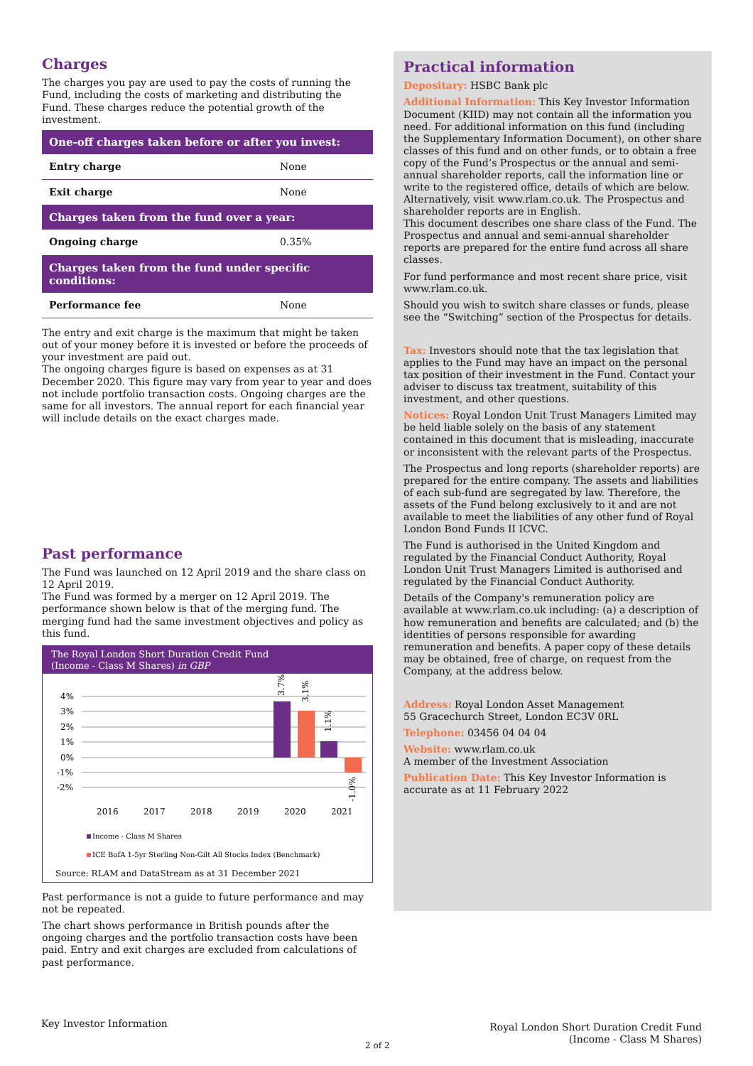Charges
The charges you pay are used to pay the costs of running the Fund, including the costs of marketing and distributing the Fund. These charges reduce the potential growth of the investment.
| One-off charges taken before or after you invest: | |
| --- | --- |
| Entry charge | None |
| Exit charge | None |
| Charges taken from the fund over a year: | |
| Ongoing charge | 0.35% |
| Charges taken from the fund under specific conditions: | |
| Performance fee | None |
The entry and exit charge is the maximum that might be taken out of your money before it is invested or before the proceeds of your investment are paid out.
The ongoing charges figure is based on expenses as at 31 December 2020. This figure may vary from year to year and does not include portfolio transaction costs. Ongoing charges are the same for all investors. The annual report for each financial year will include details on the exact charges made.
Past performance
The Fund was launched on 12 April 2019 and the share class on 12 April 2019.
The Fund was formed by a merger on 12 April 2019. The performance shown below is that of the merging fund. The merging fund had the same investment objectives and policy as this fund.
The Royal London Short Duration Credit Fund
(Income - Class M Shares) in GBP
4%
3%
2%
1%
0%
-1%
-2%
2016
2017
2018
2019
2020
2021
3.7%
3.1%
1.1%
-1.0%
Income - Class M Shares
ICE BofA 1-5yr Sterling Non-Gilt All Stocks Index (Benchmark)
Source: RLAM and DataStream as at 31 December 2021
Past performance is not a guide to future performance and may not be repeated.
The chart shows performance in British pounds after the ongoing charges and the portfolio transaction costs have been paid. Entry and exit charges are excluded from calculations of past performance.
Practical information
Depositary: HSBC Bank plc
Additional Information: This Key Investor Information Document (KIID) may not contain all the information you need. For additional information on this fund (including the Supplementary Information Document), on other share classes of this fund and on other funds, or to obtain a free copy of the Fund’s Prospectus or the annual and semi-annual shareholder reports, call the information line or write to the registered office, details of which are below. Alternatively, visit www.rlam.co.uk. The Prospectus and shareholder reports are in English.
This document describes one share class of the Fund. The Prospectus and annual and semi-annual shareholder reports are prepared for the entire fund across all share classes.
For fund performance and most recent share price, visit www.rlam.co.uk.
Should you wish to switch share classes or funds, please see the “Switching” section of the Prospectus for details.
Tax: Investors should note that the tax legislation that applies to the Fund may have an impact on the personal tax position of their investment in the Fund. Contact your adviser to discuss tax treatment, suitability of this investment, and other questions.
Notices: Royal London Unit Trust Managers Limited may be held liable solely on the basis of any statement contained in this document that is misleading, inaccurate or inconsistent with the relevant parts of the Prospectus.
The Prospectus and long reports (shareholder reports) are prepared for the entire company. The assets and liabilities of each sub-fund are segregated by law. Therefore, the assets of the Fund belong exclusively to it and are not available to meet the liabilities of any other fund of Royal London Bond Funds II ICVC.
The Fund is authorised in the United Kingdom and regulated by the Financial Conduct Authority, Royal London Unit Trust Managers Limited is authorised and regulated by the Financial Conduct Authority.
Details of the Company's remuneration policy are available at www.rlam.co.uk including: (a) a description of how remuneration and benefits are calculated; and (b) the identities of persons responsible for awarding remuneration and benefits. A paper copy of these details may be obtained, free of charge, on request from the Company, at the address below.
Address: Royal London Asset Management
55 Gracechurch Street, London EC3V 0RL
Telephone: 03456 04 04 04
Website: www.rlam.co.uk
A member of the Investment Association
Publication Date: This Key Investor Information is accurate as at 11 February 2022
Key Investor Information
2 of 2
Royal London Short Duration Credit Fund
(Income - Class M Shares)